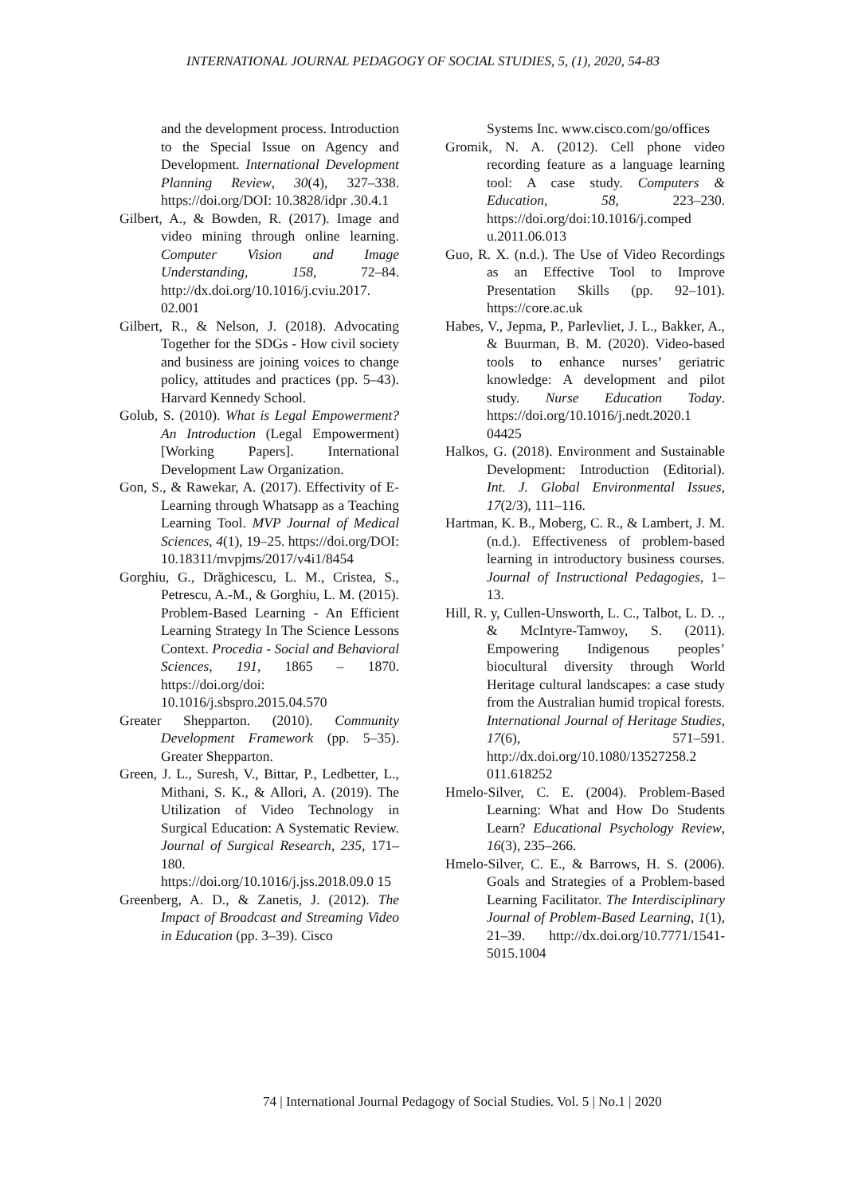INTERNATIONAL JOURNAL PEDAGOGY OF SOCIAL STUDIES, 5, (1), 2020, 54-83
and the development process. Introduction to the Special Issue on Agency and Development. International Development Planning Review, 30(4), 327–338. https://doi.org/DOI: 10.3828/idpr .30.4.1
Gilbert, A., & Bowden, R. (2017). Image and video mining through online learning. Computer Vision and Image Understanding, 158, 72–84. http://dx.doi.org/10.1016/j.cviu.2017. 02.001
Gilbert, R., & Nelson, J. (2018). Advocating Together for the SDGs - How civil society and business are joining voices to change policy, attitudes and practices (pp. 5–43). Harvard Kennedy School.
Golub, S. (2010). What is Legal Empowerment? An Introduction (Legal Empowerment) [Working Papers]. International Development Law Organization.
Gon, S., & Rawekar, A. (2017). Effectivity of E-Learning through Whatsapp as a Teaching Learning Tool. MVP Journal of Medical Sciences, 4(1), 19–25. https://doi.org/DOI: 10.18311/mvpjms/2017/v4i1/8454
Gorghiu, G., Drăghicescu, L. M., Cristea, S., Petrescu, A.-M., & Gorghiu, L. M. (2015). Problem-Based Learning - An Efficient Learning Strategy In The Science Lessons Context. Procedia - Social and Behavioral Sciences, 191, 1865 – 1870. https://doi.org/doi: 10.1016/j.sbspro.2015.04.570
Greater Shepparton. (2010). Community Development Framework (pp. 5–35). Greater Shepparton.
Green, J. L., Suresh, V., Bittar, P., Ledbetter, L., Mithani, S. K., & Allori, A. (2019). The Utilization of Video Technology in Surgical Education: A Systematic Review. Journal of Surgical Research, 235, 171–180. https://doi.org/10.1016/j.jss.2018.09.0 15
Greenberg, A. D., & Zanetis, J. (2012). The Impact of Broadcast and Streaming Video in Education (pp. 3–39). Cisco
Systems Inc. www.cisco.com/go/offices
Gromik, N. A. (2012). Cell phone video recording feature as a language learning tool: A case study. Computers & Education, 58, 223–230. https://doi.org/doi:10.1016/j.comped u.2011.06.013
Guo, R. X. (n.d.). The Use of Video Recordings as an Effective Tool to Improve Presentation Skills (pp. 92–101). https://core.ac.uk
Habes, V., Jepma, P., Parlevliet, J. L., Bakker, A., & Buurman, B. M. (2020). Video-based tools to enhance nurses’ geriatric knowledge: A development and pilot study. Nurse Education Today. https://doi.org/10.1016/j.nedt.2020.1 04425
Halkos, G. (2018). Environment and Sustainable Development: Introduction (Editorial). Int. J. Global Environmental Issues, 17(2/3), 111–116.
Hartman, K. B., Moberg, C. R., & Lambert, J. M. (n.d.). Effectiveness of problem-based learning in introductory business courses. Journal of Instructional Pedagogies, 1–13.
Hill, R. y, Cullen-Unsworth, L. C., Talbot, L. D. ., & McIntyre-Tamwoy, S. (2011). Empowering Indigenous peoples’ biocultural diversity through World Heritage cultural landscapes: a case study from the Australian humid tropical forests. International Journal of Heritage Studies, 17(6), 571–591. http://dx.doi.org/10.1080/13527258.2 011.618252
Hmelo-Silver, C. E. (2004). Problem-Based Learning: What and How Do Students Learn? Educational Psychology Review, 16(3), 235–266.
Hmelo-Silver, C. E., & Barrows, H. S. (2006). Goals and Strategies of a Problem-based Learning Facilitator. The Interdisciplinary Journal of Problem-Based Learning, 1(1), 21–39. http://dx.doi.org/10.7771/1541-5015.1004
74 | International Journal Pedagogy of Social Studies. Vol. 5 | No.1 | 2020